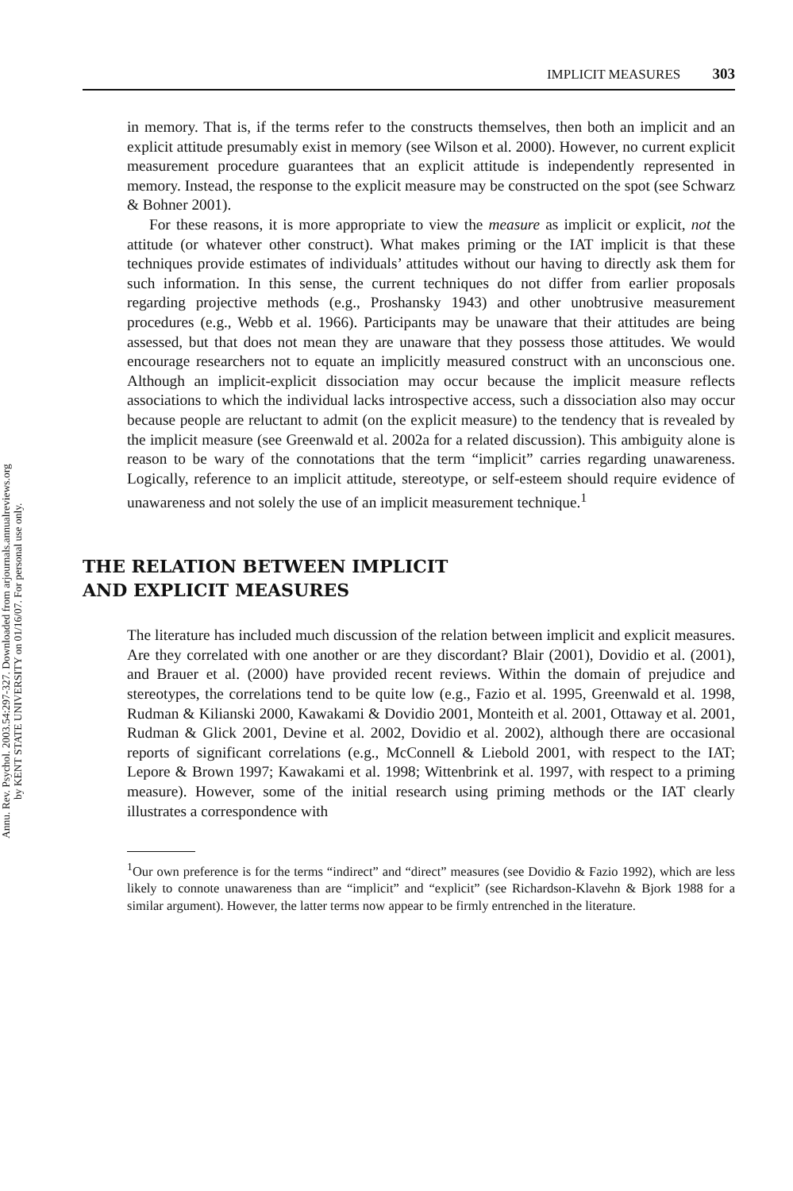IMPLICIT MEASURES 303
Annu. Rev. Psychol. 2003.54:297-327. Downloaded from arjournals.annualreviews.org
by KENT STATE UNIVERSITY on 01/16/07. For personal use only.
in memory. That is, if the terms refer to the constructs themselves, then both an implicit and an explicit attitude presumably exist in memory (see Wilson et al. 2000). However, no current explicit measurement procedure guarantees that an explicit attitude is independently represented in memory. Instead, the response to the explicit measure may be constructed on the spot (see Schwarz & Bohner 2001).
For these reasons, it is more appropriate to view the measure as implicit or explicit, not the attitude (or whatever other construct). What makes priming or the IAT implicit is that these techniques provide estimates of individuals’ attitudes without our having to directly ask them for such information. In this sense, the current techniques do not differ from earlier proposals regarding projective methods (e.g., Proshansky 1943) and other unobtrusive measurement procedures (e.g., Webb et al. 1966). Participants may be unaware that their attitudes are being assessed, but that does not mean they are unaware that they possess those attitudes. We would encourage researchers not to equate an implicitly measured construct with an unconscious one. Although an implicit-explicit dissociation may occur because the implicit measure reflects associations to which the individual lacks introspective access, such a dissociation also may occur because people are reluctant to admit (on the explicit measure) to the tendency that is revealed by the implicit measure (see Greenwald et al. 2002a for a related discussion). This ambiguity alone is reason to be wary of the connotations that the term “implicit” carries regarding unawareness. Logically, reference to an implicit attitude, stereotype, or self-esteem should require evidence of unawareness and not solely the use of an implicit measurement technique.<sup>1</sup>
THE RELATION BETWEEN IMPLICIT
AND EXPLICIT MEASURES
The literature has included much discussion of the relation between implicit and explicit measures. Are they correlated with one another or are they discordant? Blair (2001), Dovidio et al. (2001), and Brauer et al. (2000) have provided recent reviews. Within the domain of prejudice and stereotypes, the correlations tend to be quite low (e.g., Fazio et al. 1995, Greenwald et al. 1998, Rudman & Kilianski 2000, Kawakami & Dovidio 2001, Monteith et al. 2001, Ottaway et al. 2001, Rudman & Glick 2001, Devine et al. 2002, Dovidio et al. 2002), although there are occasional reports of significant correlations (e.g., McConnell & Liebold 2001, with respect to the IAT; Lepore & Brown 1997; Kawakami et al. 1998; Wittenbrink et al. 1997, with respect to a priming measure). However, some of the initial research using priming methods or the IAT clearly illustrates a correspondence with
<sup>1</sup> Our own preference is for the terms “indirect” and “direct” measures (see Dovidio & Fazio 1992), which are less likely to connote unawareness than are “implicit” and “explicit” (see Richardson-Klavehn & Bjork 1988 for a similar argument). However, the latter terms now appear to be firmly entrenched in the literature.